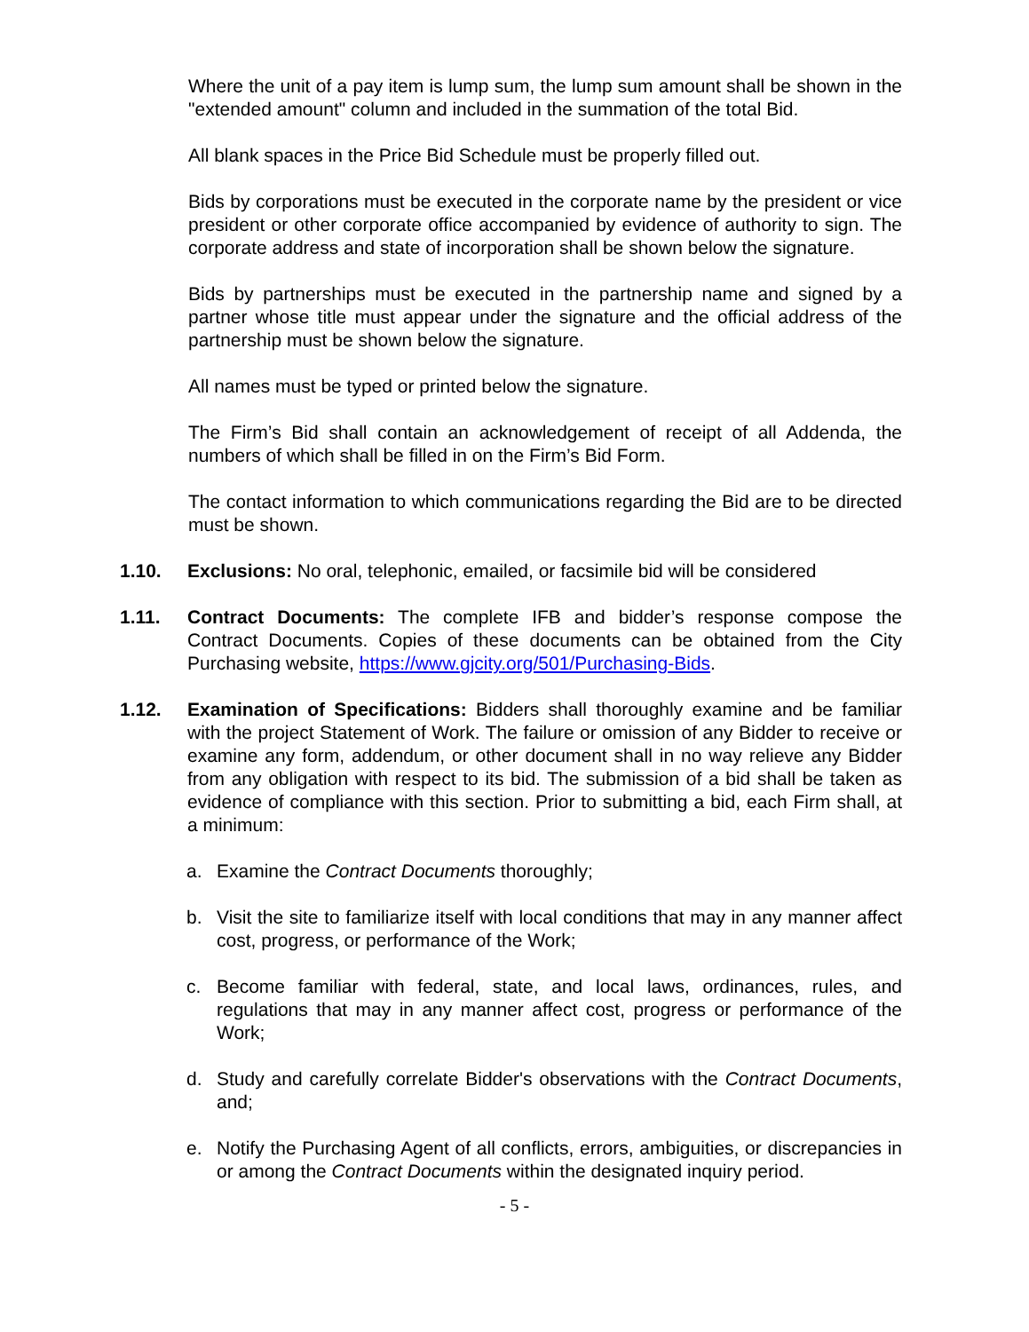Where the unit of a pay item is lump sum, the lump sum amount shall be shown in the "extended amount" column and included in the summation of the total Bid.
All blank spaces in the Price Bid Schedule must be properly filled out.
Bids by corporations must be executed in the corporate name by the president or vice president or other corporate office accompanied by evidence of authority to sign. The corporate address and state of incorporation shall be shown below the signature.
Bids by partnerships must be executed in the partnership name and signed by a partner whose title must appear under the signature and the official address of the partnership must be shown below the signature.
All names must be typed or printed below the signature.
The Firm’s Bid shall contain an acknowledgement of receipt of all Addenda, the numbers of which shall be filled in on the Firm’s Bid Form.
The contact information to which communications regarding the Bid are to be directed must be shown.
1.10. Exclusions: No oral, telephonic, emailed, or facsimile bid will be considered
1.11. Contract Documents: The complete IFB and bidder’s response compose the Contract Documents. Copies of these documents can be obtained from the City Purchasing website, https://www.gjcity.org/501/Purchasing-Bids.
1.12. Examination of Specifications: Bidders shall thoroughly examine and be familiar with the project Statement of Work. The failure or omission of any Bidder to receive or examine any form, addendum, or other document shall in no way relieve any Bidder from any obligation with respect to its bid. The submission of a bid shall be taken as evidence of compliance with this section. Prior to submitting a bid, each Firm shall, at a minimum:
a. Examine the Contract Documents thoroughly;
b. Visit the site to familiarize itself with local conditions that may in any manner affect cost, progress, or performance of the Work;
c. Become familiar with federal, state, and local laws, ordinances, rules, and regulations that may in any manner affect cost, progress or performance of the Work;
d. Study and carefully correlate Bidder's observations with the Contract Documents, and;
e. Notify the Purchasing Agent of all conflicts, errors, ambiguities, or discrepancies in or among the Contract Documents within the designated inquiry period.
- 5 -